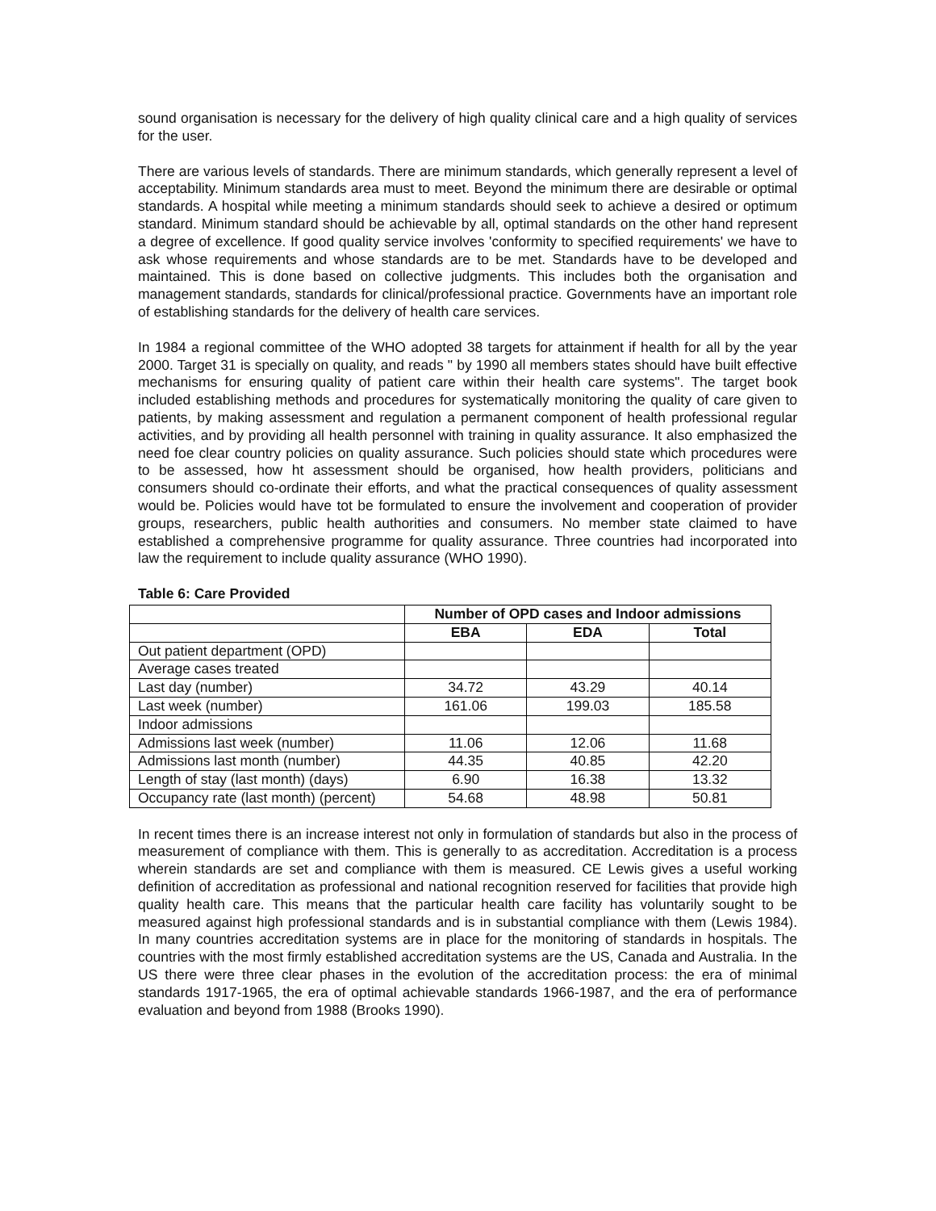sound organisation is necessary for the delivery of high quality clinical care and a high quality of services for the user.
There are various levels of standards. There are minimum standards, which generally represent a level of acceptability. Minimum standards area must to meet. Beyond the minimum there are desirable or optimal standards. A hospital while meeting a minimum standards should seek to achieve a desired or optimum standard. Minimum standard should be achievable by all, optimal standards on the other hand represent a degree of excellence. If good quality service involves 'conformity to specified requirements' we have to ask whose requirements and whose standards are to be met. Standards have to be developed and maintained. This is done based on collective judgments. This includes both the organisation and management standards, standards for clinical/professional practice. Governments have an important role of establishing standards for the delivery of health care services.
In 1984 a regional committee of the WHO adopted 38 targets for attainment if health for all by the year 2000. Target 31 is specially on quality, and reads " by 1990 all members states should have built effective mechanisms for ensuring quality of patient care within their health care systems". The target book included establishing methods and procedures for systematically monitoring the quality of care given to patients, by making assessment and regulation a permanent component of health professional regular activities, and by providing all health personnel with training in quality assurance. It also emphasized the need foe clear country policies on quality assurance. Such policies should state which procedures were to be assessed, how ht assessment should be organised, how health providers, politicians and consumers should co-ordinate their efforts, and what the practical consequences of quality assessment would be. Policies would have tot be formulated to ensure the involvement and cooperation of provider groups, researchers, public health authorities and consumers. No member state claimed to have established a comprehensive programme for quality assurance. Three countries had incorporated into law the requirement to include quality assurance (WHO 1990).
Table 6: Care Provided
| | Number of OPD cases and Indoor admissions | | |
| --- | --- | --- | --- |
| | EBA | EDA | Total |
| Out patient department (OPD) | | | |
| Average cases treated | | | |
| Last day (number) | 34.72 | 43.29 | 40.14 |
| Last week (number) | 161.06 | 199.03 | 185.58 |
| Indoor admissions | | | |
| Admissions last week (number) | 11.06 | 12.06 | 11.68 |
| Admissions last month (number) | 44.35 | 40.85 | 42.20 |
| Length of stay (last month) (days) | 6.90 | 16.38 | 13.32 |
| Occupancy rate (last month) (percent) | 54.68 | 48.98 | 50.81 |
In recent times there is an increase interest not only in formulation of standards but also in the process of measurement of compliance with them. This is generally to as accreditation. Accreditation is a process wherein standards are set and compliance with them is measured. CE Lewis gives a useful working definition of accreditation as professional and national recognition reserved for facilities that provide high quality health care. This means that the particular health care facility has voluntarily sought to be measured against high professional standards and is in substantial compliance with them (Lewis 1984). In many countries accreditation systems are in place for the monitoring of standards in hospitals. The countries with the most firmly established accreditation systems are the US, Canada and Australia. In the US there were three clear phases in the evolution of the accreditation process: the era of minimal standards 1917-1965, the era of optimal achievable standards 1966-1987, and the era of performance evaluation and beyond from 1988 (Brooks 1990).